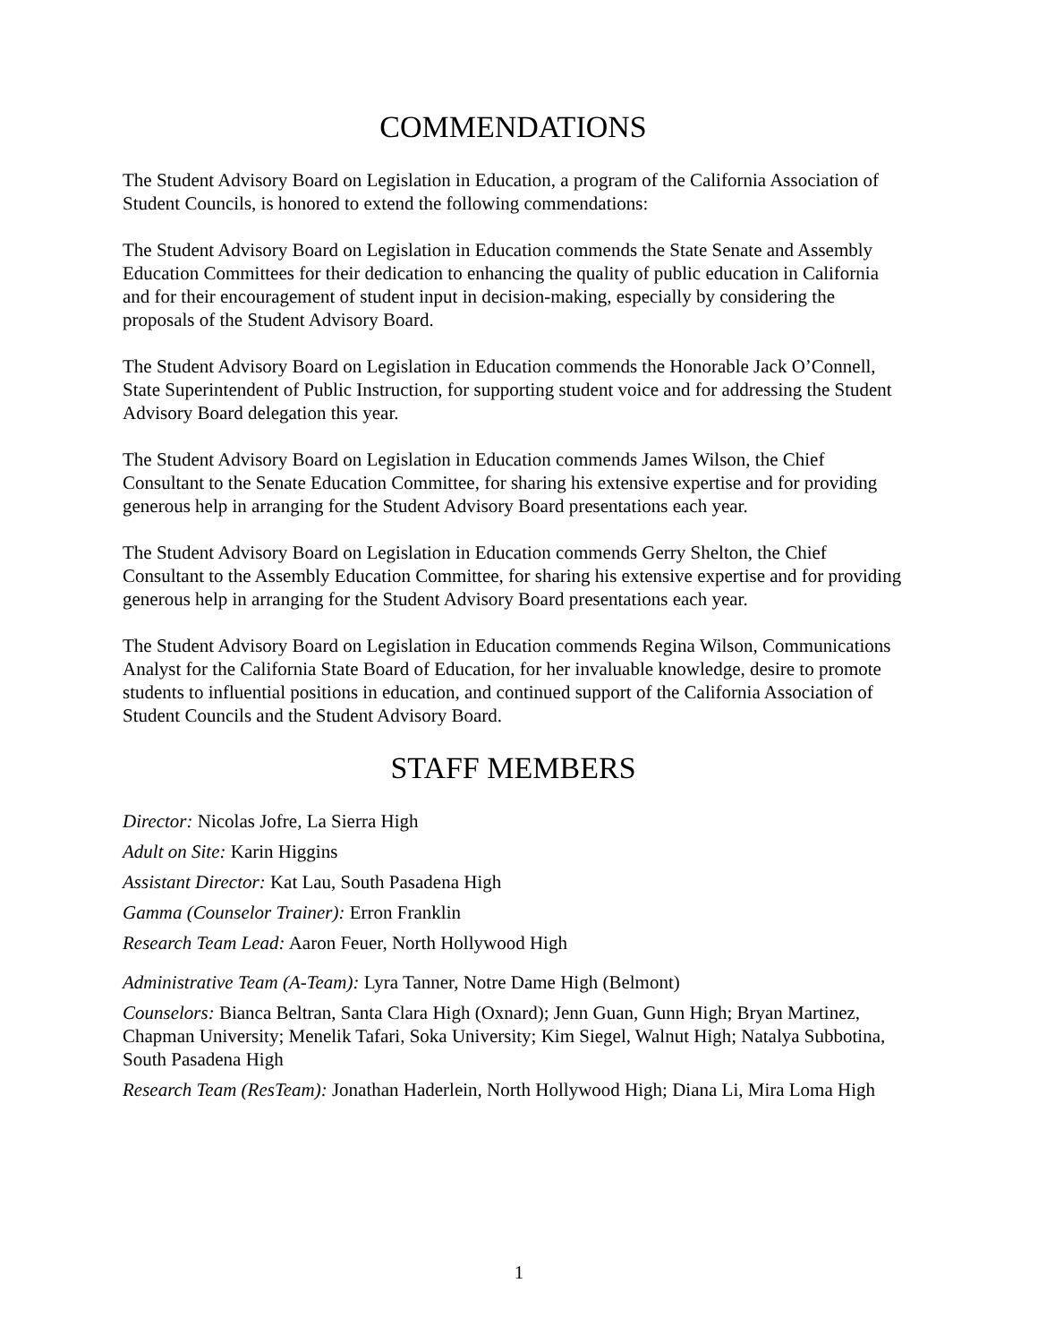COMMENDATIONS
The Student Advisory Board on Legislation in Education, a program of the California Association of Student Councils, is honored to extend the following commendations:
The Student Advisory Board on Legislation in Education commends the State Senate and Assembly Education Committees for their dedication to enhancing the quality of public education in California and for their encouragement of student input in decision-making, especially by considering the proposals of the Student Advisory Board.
The Student Advisory Board on Legislation in Education commends the Honorable Jack O’Connell, State Superintendent of Public Instruction, for supporting student voice and for addressing the Student Advisory Board delegation this year.
The Student Advisory Board on Legislation in Education commends James Wilson, the Chief Consultant to the Senate Education Committee, for sharing his extensive expertise and for providing generous help in arranging for the Student Advisory Board presentations each year.
The Student Advisory Board on Legislation in Education commends Gerry Shelton, the Chief Consultant to the Assembly Education Committee, for sharing his extensive expertise and for providing generous help in arranging for the Student Advisory Board presentations each year.
The Student Advisory Board on Legislation in Education commends Regina Wilson, Communications Analyst for the California State Board of Education, for her invaluable knowledge, desire to promote students to influential positions in education, and continued support of the California Association of Student Councils and the Student Advisory Board.
STAFF MEMBERS
Director: Nicolas Jofre, La Sierra High
Adult on Site: Karin Higgins
Assistant Director: Kat Lau, South Pasadena High
Gamma (Counselor Trainer): Erron Franklin
Research Team Lead: Aaron Feuer, North Hollywood High
Administrative Team (A-Team): Lyra Tanner, Notre Dame High (Belmont)
Counselors: Bianca Beltran, Santa Clara High (Oxnard); Jenn Guan, Gunn High; Bryan Martinez, Chapman University; Menelik Tafari, Soka University; Kim Siegel, Walnut High; Natalya Subbotina, South Pasadena High
Research Team (ResTeam): Jonathan Haderlein, North Hollywood High; Diana Li, Mira Loma High
1